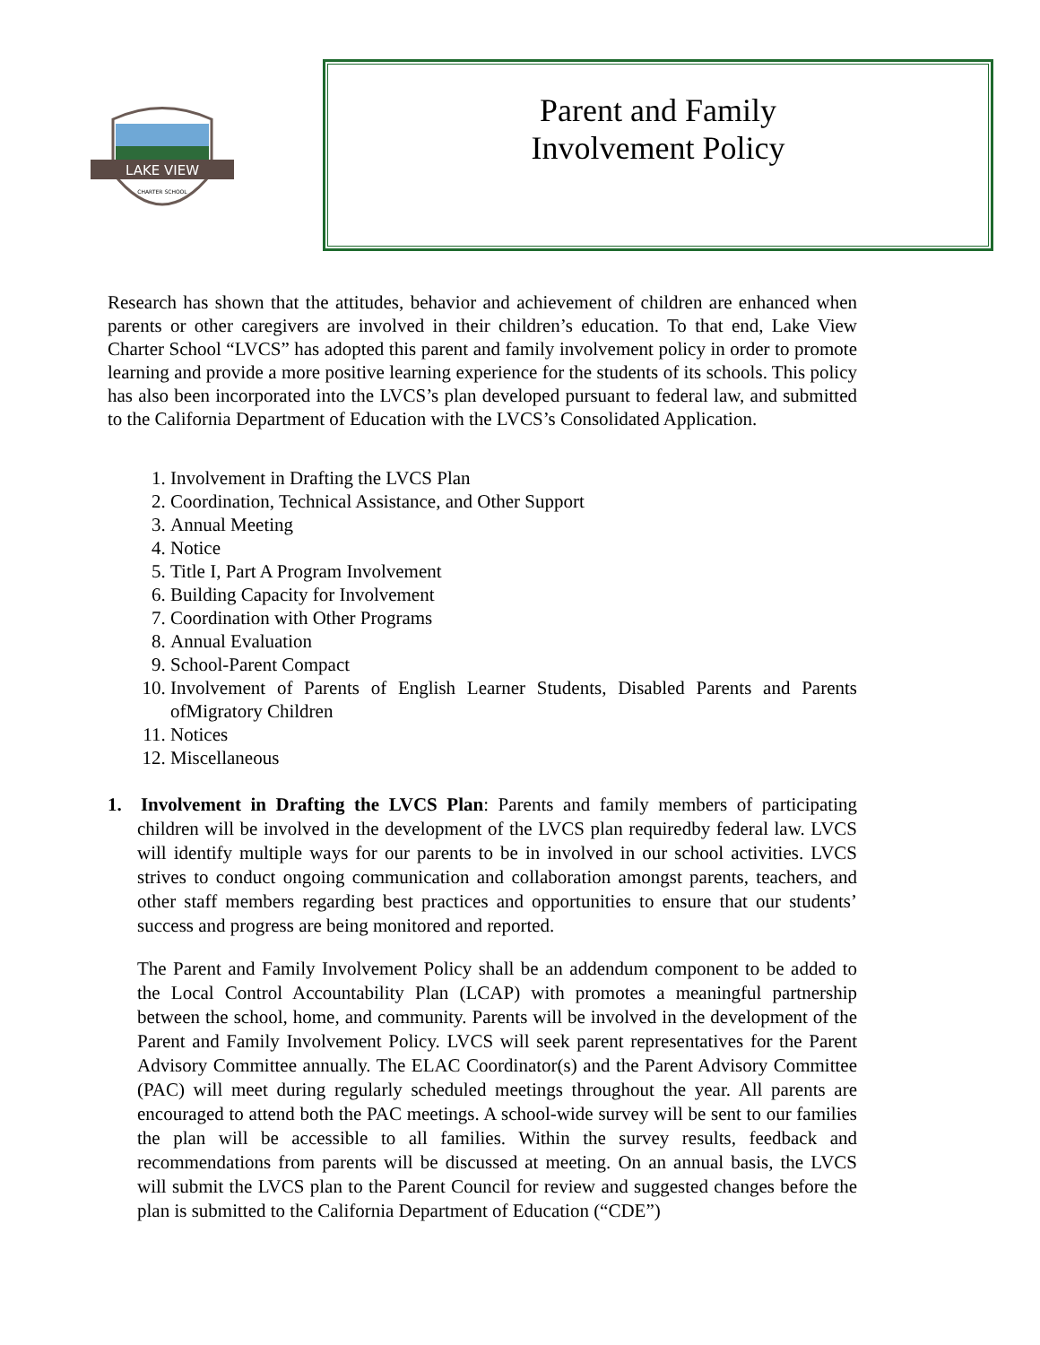LAKE VIEW
CHARTER SCHOOL
Parent and Family
Involvement Policy
Research has shown that the attitudes, behavior and achievement of children are enhanced when parents or other caregivers are involved in their children’s education. To that end, Lake View Charter School “LVCS” has adopted this parent and family involvement policy in order to promote learning and provide a more positive learning experience for the students of its schools. This policy has also been incorporated into the LVCS’s plan developed pursuant to federal law, and submitted to the California Department of Education with the LVCS’s Consolidated Application.
1. Involvement in Drafting the LVCS Plan
2. Coordination, Technical Assistance, and Other Support
3. Annual Meeting
4. Notice
5. Title I, Part A Program Involvement
6. Building Capacity for Involvement
7. Coordination with Other Programs
8. Annual Evaluation
9. School-Parent Compact
10. Involvement of Parents of English Learner Students, Disabled Parents and Parents ofMigratory Children
11. Notices
12. Miscellaneous
1. Involvement in Drafting the LVCS Plan: Parents and family members of participating children will be involved in the development of the LVCS plan requiredby federal law. LVCS will identify multiple ways for our parents to be in involved in our school activities. LVCS strives to conduct ongoing communication and collaboration amongst parents, teachers, and other staff members regarding best practices and opportunities to ensure that our students’ success and progress are being monitored and reported.
The Parent and Family Involvement Policy shall be an addendum component to be added to the Local Control Accountability Plan (LCAP) with promotes a meaningful partnership between the school, home, and community. Parents will be involved in the development of the Parent and Family Involvement Policy. LVCS will seek parent representatives for the Parent Advisory Committee annually. The ELAC Coordinator(s) and the Parent Advisory Committee (PAC) will meet during regularly scheduled meetings throughout the year. All parents are encouraged to attend both the PAC meetings. A school-wide survey will be sent to our families the plan will be accessible to all families. Within the survey results, feedback and recommendations from parents will be discussed at meeting. On an annual basis, the LVCS will submit the LVCS plan to the Parent Council for review and suggested changes before the plan is submitted to the California Department of Education (“CDE”)